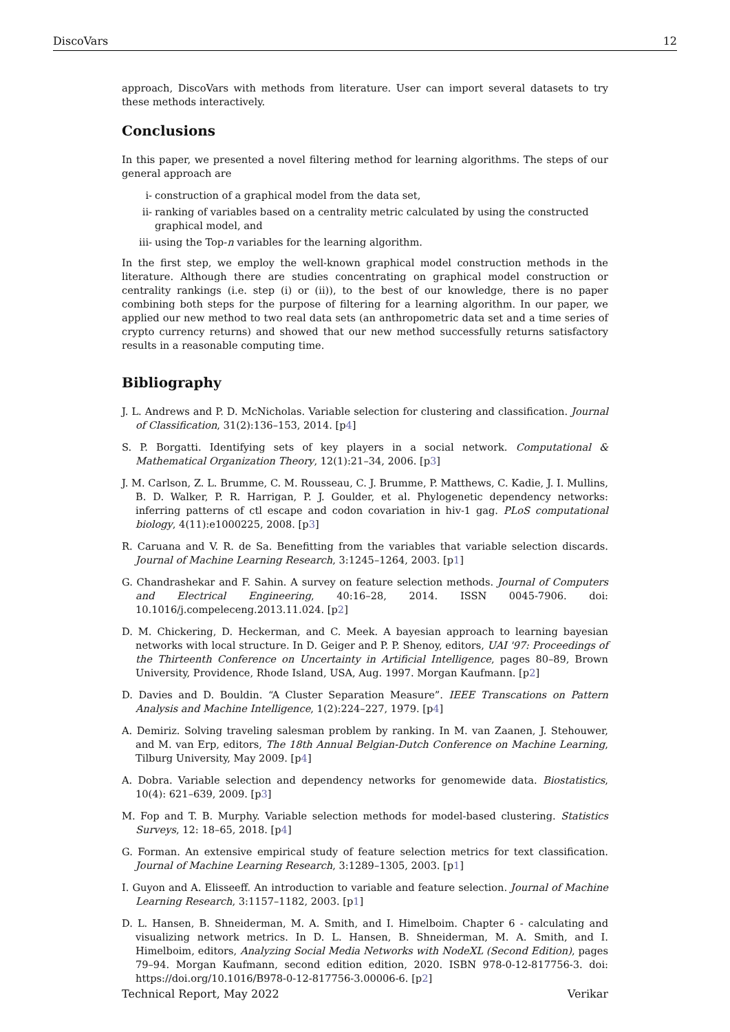DiscoVars 12
approach, DiscoVars with methods from literature. User can import several datasets to try these methods interactively.
Conclusions
In this paper, we presented a novel filtering method for learning algorithms. The steps of our general approach are
i- construction of a graphical model from the data set,
ii- ranking of variables based on a centrality metric calculated by using the constructed graphical model, and
iii- using the Top-n variables for the learning algorithm.
In the first step, we employ the well-known graphical model construction methods in the literature. Although there are studies concentrating on graphical model construction or centrality rankings (i.e. step (i) or (ii)), to the best of our knowledge, there is no paper combining both steps for the purpose of filtering for a learning algorithm. In our paper, we applied our new method to two real data sets (an anthropometric data set and a time series of crypto currency returns) and showed that our new method successfully returns satisfactory results in a reasonable computing time.
Bibliography
J. L. Andrews and P. D. McNicholas. Variable selection for clustering and classification. Journal of Classification, 31(2):136–153, 2014. [p4]
S. P. Borgatti. Identifying sets of key players in a social network. Computational & Mathematical Organization Theory, 12(1):21–34, 2006. [p3]
J. M. Carlson, Z. L. Brumme, C. M. Rousseau, C. J. Brumme, P. Matthews, C. Kadie, J. I. Mullins, B. D. Walker, P. R. Harrigan, P. J. Goulder, et al. Phylogenetic dependency networks: inferring patterns of ctl escape and codon covariation in hiv-1 gag. PLoS computational biology, 4(11):e1000225, 2008. [p3]
R. Caruana and V. R. de Sa. Benefitting from the variables that variable selection discards. Journal of Machine Learning Research, 3:1245–1264, 2003. [p1]
G. Chandrashekar and F. Sahin. A survey on feature selection methods. Journal of Computers and Electrical Engineering, 40:16–28, 2014. ISSN 0045-7906. doi: 10.1016/j.compeleceng.2013.11.024. [p2]
D. M. Chickering, D. Heckerman, and C. Meek. A bayesian approach to learning bayesian networks with local structure. In D. Geiger and P. P. Shenoy, editors, UAI '97: Proceedings of the Thirteenth Conference on Uncertainty in Artificial Intelligence, pages 80–89, Brown University, Providence, Rhode Island, USA, Aug. 1997. Morgan Kaufmann. [p2]
D. Davies and D. Bouldin. “A Cluster Separation Measure”. IEEE Transcations on Pattern Analysis and Machine Intelligence, 1(2):224–227, 1979. [p4]
A. Demiriz. Solving traveling salesman problem by ranking. In M. van Zaanen, J. Stehouwer, and M. van Erp, editors, The 18th Annual Belgian-Dutch Conference on Machine Learning, Tilburg University, May 2009. [p4]
A. Dobra. Variable selection and dependency networks for genomewide data. Biostatistics, 10(4): 621–639, 2009. [p3]
M. Fop and T. B. Murphy. Variable selection methods for model-based clustering. Statistics Surveys, 12: 18–65, 2018. [p4]
G. Forman. An extensive empirical study of feature selection metrics for text classification. Journal of Machine Learning Research, 3:1289–1305, 2003. [p1]
I. Guyon and A. Elisseeff. An introduction to variable and feature selection. Journal of Machine Learning Research, 3:1157–1182, 2003. [p1]
D. L. Hansen, B. Shneiderman, M. A. Smith, and I. Himelboim. Chapter 6 - calculating and visualizing network metrics. In D. L. Hansen, B. Shneiderman, M. A. Smith, and I. Himelboim, editors, Analyzing Social Media Networks with NodeXL (Second Edition), pages 79–94. Morgan Kaufmann, second edition edition, 2020. ISBN 978-0-12-817756-3. doi: https://doi.org/10.1016/B978-0-12-817756-3.00006-6. [p2]
Technical Report, May 2022 Verikar